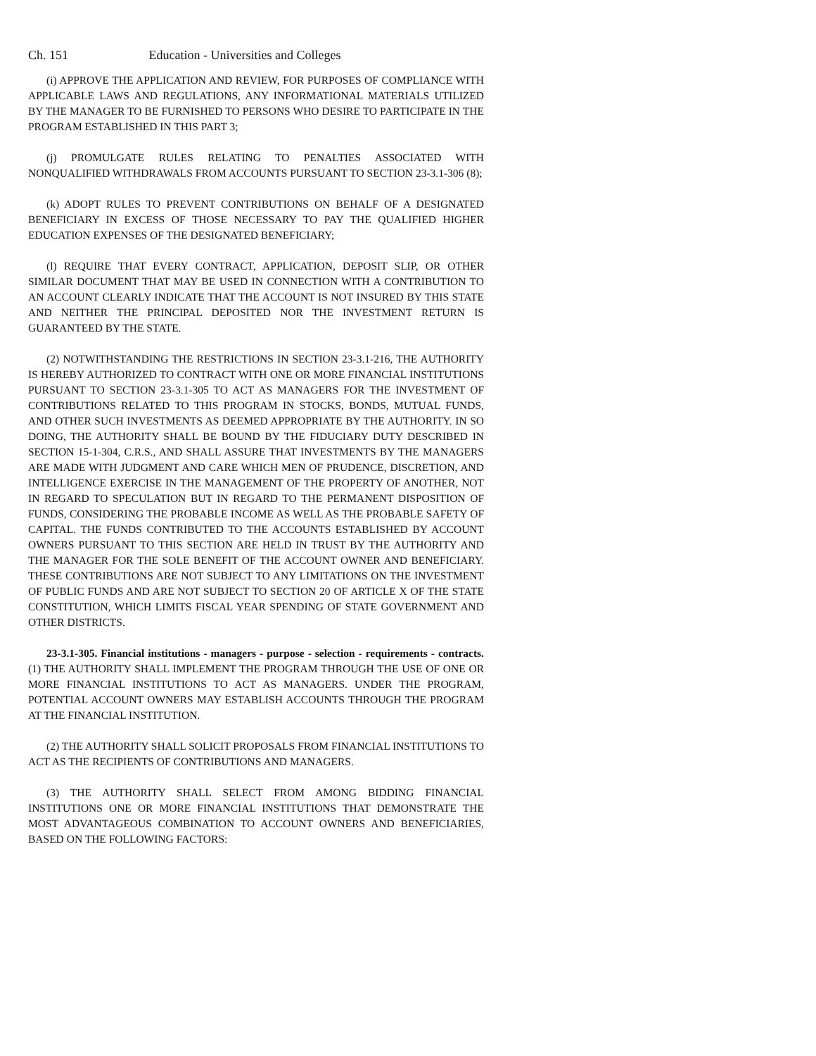Ch. 151 Education - Universities and Colleges
(i) APPROVE THE APPLICATION AND REVIEW, FOR PURPOSES OF COMPLIANCE WITH APPLICABLE LAWS AND REGULATIONS, ANY INFORMATIONAL MATERIALS UTILIZED BY THE MANAGER TO BE FURNISHED TO PERSONS WHO DESIRE TO PARTICIPATE IN THE PROGRAM ESTABLISHED IN THIS PART 3;
(j) PROMULGATE RULES RELATING TO PENALTIES ASSOCIATED WITH NONQUALIFIED WITHDRAWALS FROM ACCOUNTS PURSUANT TO SECTION 23-3.1-306 (8);
(k) ADOPT RULES TO PREVENT CONTRIBUTIONS ON BEHALF OF A DESIGNATED BENEFICIARY IN EXCESS OF THOSE NECESSARY TO PAY THE QUALIFIED HIGHER EDUCATION EXPENSES OF THE DESIGNATED BENEFICIARY;
(l) REQUIRE THAT EVERY CONTRACT, APPLICATION, DEPOSIT SLIP, OR OTHER SIMILAR DOCUMENT THAT MAY BE USED IN CONNECTION WITH A CONTRIBUTION TO AN ACCOUNT CLEARLY INDICATE THAT THE ACCOUNT IS NOT INSURED BY THIS STATE AND NEITHER THE PRINCIPAL DEPOSITED NOR THE INVESTMENT RETURN IS GUARANTEED BY THE STATE.
(2) NOTWITHSTANDING THE RESTRICTIONS IN SECTION 23-3.1-216, THE AUTHORITY IS HEREBY AUTHORIZED TO CONTRACT WITH ONE OR MORE FINANCIAL INSTITUTIONS PURSUANT TO SECTION 23-3.1-305 TO ACT AS MANAGERS FOR THE INVESTMENT OF CONTRIBUTIONS RELATED TO THIS PROGRAM IN STOCKS, BONDS, MUTUAL FUNDS, AND OTHER SUCH INVESTMENTS AS DEEMED APPROPRIATE BY THE AUTHORITY. IN SO DOING, THE AUTHORITY SHALL BE BOUND BY THE FIDUCIARY DUTY DESCRIBED IN SECTION 15-1-304, C.R.S., AND SHALL ASSURE THAT INVESTMENTS BY THE MANAGERS ARE MADE WITH JUDGMENT AND CARE WHICH MEN OF PRUDENCE, DISCRETION, AND INTELLIGENCE EXERCISE IN THE MANAGEMENT OF THE PROPERTY OF ANOTHER, NOT IN REGARD TO SPECULATION BUT IN REGARD TO THE PERMANENT DISPOSITION OF FUNDS, CONSIDERING THE PROBABLE INCOME AS WELL AS THE PROBABLE SAFETY OF CAPITAL. THE FUNDS CONTRIBUTED TO THE ACCOUNTS ESTABLISHED BY ACCOUNT OWNERS PURSUANT TO THIS SECTION ARE HELD IN TRUST BY THE AUTHORITY AND THE MANAGER FOR THE SOLE BENEFIT OF THE ACCOUNT OWNER AND BENEFICIARY. THESE CONTRIBUTIONS ARE NOT SUBJECT TO ANY LIMITATIONS ON THE INVESTMENT OF PUBLIC FUNDS AND ARE NOT SUBJECT TO SECTION 20 OF ARTICLE X OF THE STATE CONSTITUTION, WHICH LIMITS FISCAL YEAR SPENDING OF STATE GOVERNMENT AND OTHER DISTRICTS.
23-3.1-305. Financial institutions - managers - purpose - selection - requirements - contracts. (1) THE AUTHORITY SHALL IMPLEMENT THE PROGRAM THROUGH THE USE OF ONE OR MORE FINANCIAL INSTITUTIONS TO ACT AS MANAGERS. UNDER THE PROGRAM, POTENTIAL ACCOUNT OWNERS MAY ESTABLISH ACCOUNTS THROUGH THE PROGRAM AT THE FINANCIAL INSTITUTION.
(2) THE AUTHORITY SHALL SOLICIT PROPOSALS FROM FINANCIAL INSTITUTIONS TO ACT AS THE RECIPIENTS OF CONTRIBUTIONS AND MANAGERS.
(3) THE AUTHORITY SHALL SELECT FROM AMONG BIDDING FINANCIAL INSTITUTIONS ONE OR MORE FINANCIAL INSTITUTIONS THAT DEMONSTRATE THE MOST ADVANTAGEOUS COMBINATION TO ACCOUNT OWNERS AND BENEFICIARIES, BASED ON THE FOLLOWING FACTORS: